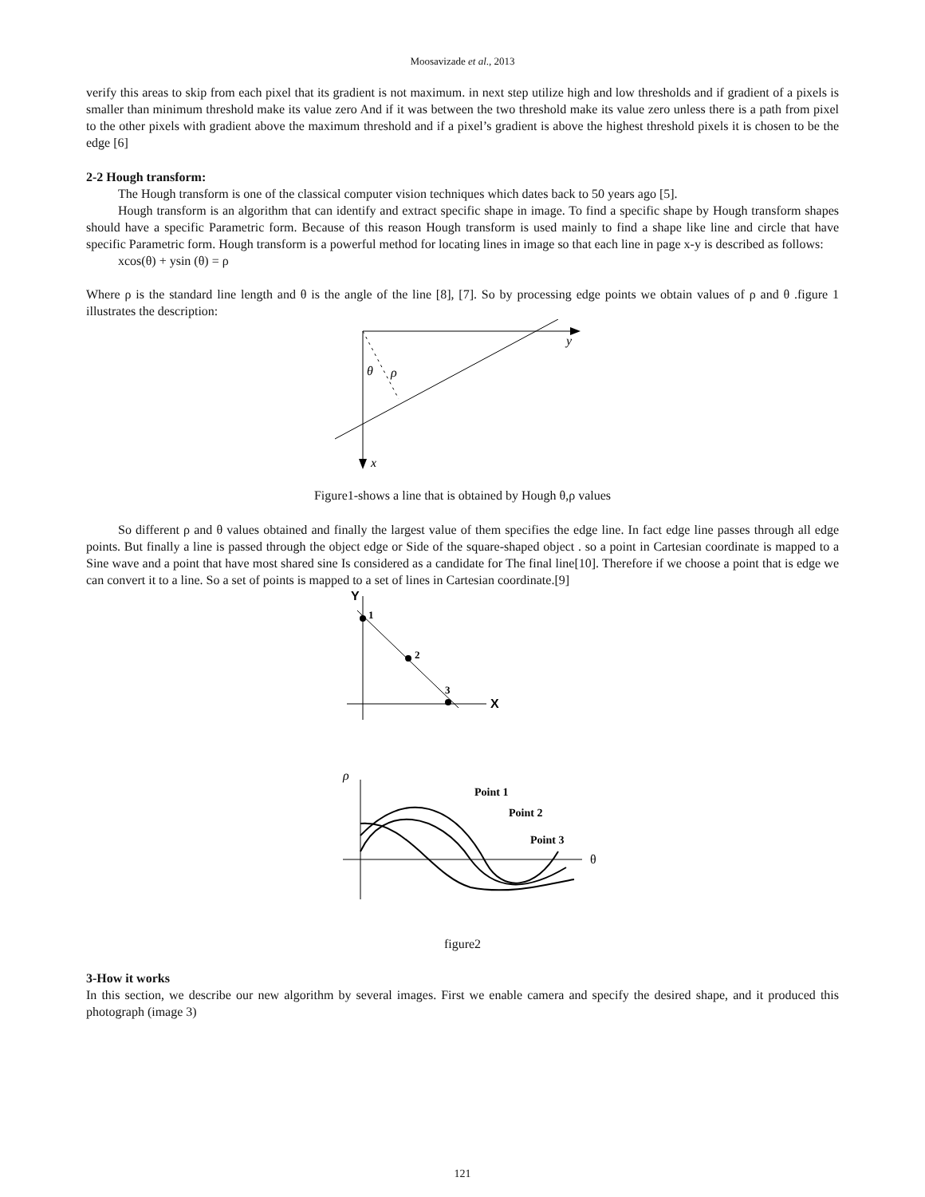Moosavizade et al., 2013
verify this areas to skip from each pixel that its gradient is not maximum. in next step utilize high and low thresholds and if gradient of a pixels is smaller than minimum threshold make its value zero And if it was between the two threshold make its value zero unless there is a path from pixel to the other pixels with gradient above the maximum threshold and if a pixel’s gradient is above the highest threshold pixels it is chosen to be the edge [6]
2-2 Hough transform:
The Hough transform is one of the classical computer vision techniques which dates back to 50 years ago [5].
Hough transform is an algorithm that can identify and extract specific shape in image. To find a specific shape by Hough transform shapes should have a specific Parametric form. Because of this reason Hough transform is used mainly to find a shape like line and circle that have specific Parametric form. Hough transform is a powerful method for locating lines in image so that each line in page x-y is described as follows:
xcos(θ) + ysin (θ) = ρ
Where ρ is the standard line length and θ is the angle of the line [8], [7]. So by processing edge points we obtain values of ρ and θ .figure 1 illustrates the description:
y
x
θ
ρ
Figure1-shows a line that is obtained by Hough θ,ρ values
So different ρ and θ values obtained and finally the largest value of them specifies the edge line. In fact edge line passes through all edge points. But finally a line is passed through the object edge or Side of the square-shaped object . so a point in Cartesian coordinate is mapped to a Sine wave and a point that have most shared sine Is considered as a candidate for The final line[10]. Therefore if we choose a point that is edge we can convert it to a line. So a set of points is mapped to a set of lines in Cartesian coordinate.[9]
Y
X
1
2
3
ρ
θ
Point 1
Point 2
Point 3
figure2
3-How it works
In this section, we describe our new algorithm by several images. First we enable camera and specify the desired shape, and it produced this photograph (image 3)
121